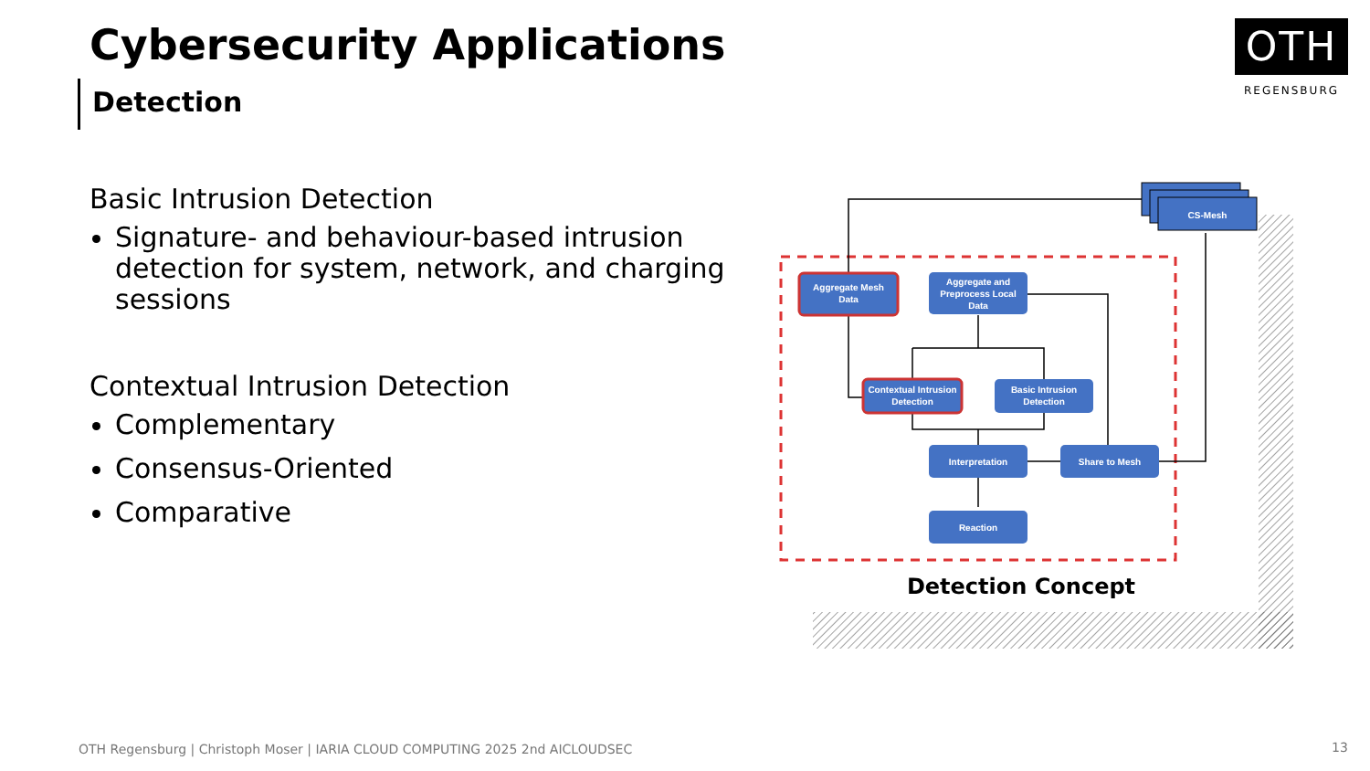Cybersecurity Applications
Detection
OTH
REGENSBURG
Basic Intrusion Detection
Signature- and behaviour-based intrusion detection for system, network, and charging sessions
Contextual Intrusion Detection
Complementary
Consensus-Oriented
Comparative
CS-Mesh
Aggregate Mesh
Data
Aggregate and
Preprocess Local
Data
Contextual Intrusion
Detection
Basic Intrusion
Detection
Interpretation
Share to Mesh
Reaction
Detection Concept
OTH Regensburg | Christoph Moser | IARIA CLOUD COMPUTING 2025 2nd AICLOUDSEC
13